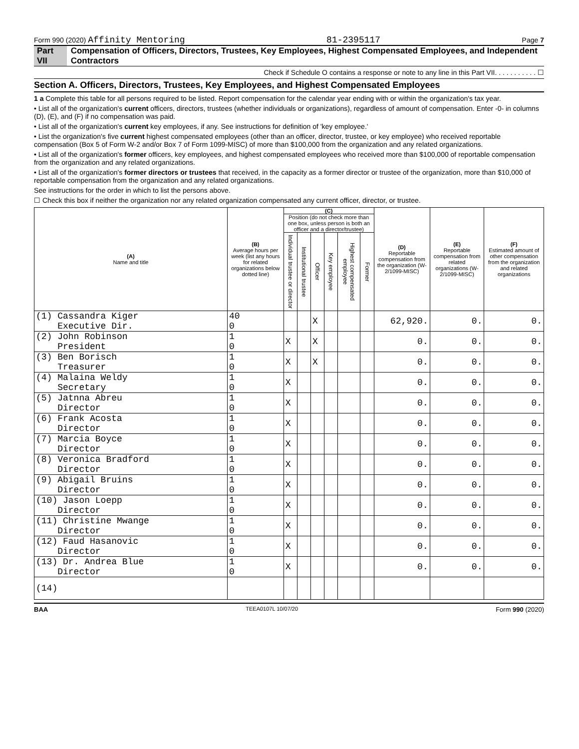Form 990 (2020) Affinity Mentoring 81-2395117 Page 7
Part VII Compensation of Officers, Directors, Trustees, Key Employees, Highest Compensated Employees, and Independent Contractors
Check if Schedule O contains a response or note to any line in this Part VII. . . . . . . . . . . ☐
Section A. Officers, Directors, Trustees, Key Employees, and Highest Compensated Employees
1 a Complete this table for all persons required to be listed. Report compensation for the calendar year ending with or within the organization's tax year.
• List all of the organization's current officers, directors, trustees (whether individuals or organizations), regardless of amount of compensation. Enter -0- in columns (D), (E), and (F) if no compensation was paid.
• List all of the organization's current key employees, if any. See instructions for definition of 'key employee.'
• List the organization's five current highest compensated employees (other than an officer, director, trustee, or key employee) who received reportable compensation (Box 5 of Form W-2 and/or Box 7 of Form 1099-MISC) of more than $100,000 from the organization and any related organizations.
• List all of the organization's former officers, key employees, and highest compensated employees who received more than $100,000 of reportable compensation from the organization and any related organizations.
• List all of the organization's former directors or trustees that received, in the capacity as a former director or trustee of the organization, more than $10,000 of reportable compensation from the organization and any related organizations.
See instructions for the order in which to list the persons above.
☐ Check this box if neither the organization nor any related organization compensated any current officer, director, or trustee.
| (A) Name and title | (B) Average hours per week (list any hours for related organizations below dotted line) | (C) | | | | | | (D) Reportable compensation from the organization (W-2/1099-MISC) | (E) Reportable compensation from related organizations (W-2/1099-MISC) | (F) Estimated amount of other compensation from the organization and related organizations |
| --- | --- | --- | --- | --- | --- | --- | --- | --- | --- | --- |
| | | Position (do not check more than one box, unless person is both an officer and a director/trustee) | | | | | | | | |
| | | Individual trustee or director | Institutional trustee | Officer | Key employee | Highest compensated employee | Former | | | |
| (1) Cassandra Kiger Executive Dir. | 40 0 | | | X | | | | 62,920. | 0. | 0. |
| (2) John Robinson President | 1 0 | X | | X | | | | 0. | 0. | 0. |
| (3) Ben Borisch Treasurer | 1 0 | X | | X | | | | 0. | 0. | 0. |
| (4) Malaina Weldy Secretary | 1 0 | X | | | | | | 0. | 0. | 0. |
| (5) Jatnna Abreu Director | 1 0 | X | | | | | | 0. | 0. | 0. |
| (6) Frank Acosta Director | 1 0 | X | | | | | | 0. | 0. | 0. |
| (7) Marcia Boyce Director | 1 0 | X | | | | | | 0. | 0. | 0. |
| (8) Veronica Bradford Director | 1 0 | X | | | | | | 0. | 0. | 0. |
| (9) Abigail Bruins Director | 1 0 | X | | | | | | 0. | 0. | 0. |
| (10) Jason Loepp Director | 1 0 | X | | | | | | 0. | 0. | 0. |
| (11) Christine Mwange Director | 1 0 | X | | | | | | 0. | 0. | 0. |
| (12) Faud Hasanovic Director | 1 0 | X | | | | | | 0. | 0. | 0. |
| (13) Dr. Andrea Blue Director | 1 0 | X | | | | | | 0. | 0. | 0. |
| (14) | | | | | | | | | | |
BAA TEEA0107L 10/07/20 Form 990 (2020)